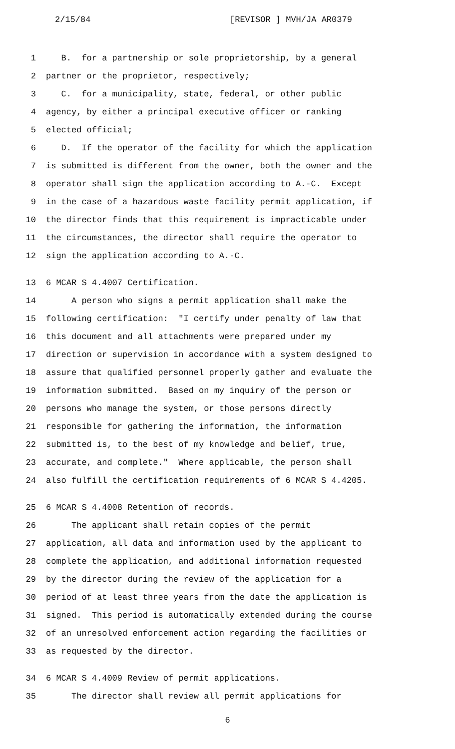2/15/84 [REVISOR ] MVH/JA AR0379
1 B. for a partnership or sole proprietorship, by a general
2 partner or the proprietor, respectively;
3 C. for a municipality, state, federal, or other public
4 agency, by either a principal executive officer or ranking
5 elected official;
6 D. If the operator of the facility for which the application
7 is submitted is different from the owner, both the owner and the
8 operator shall sign the application according to A.-C. Except
9 in the case of a hazardous waste facility permit application, if
10 the director finds that this requirement is impracticable under
11 the circumstances, the director shall require the operator to
12 sign the application according to A.-C.
13 6 MCAR S 4.4007 Certification.
14 A person who signs a permit application shall make the
15 following certification: "I certify under penalty of law that
16 this document and all attachments were prepared under my
17 direction or supervision in accordance with a system designed to
18 assure that qualified personnel properly gather and evaluate the
19 information submitted. Based on my inquiry of the person or
20 persons who manage the system, or those persons directly
21 responsible for gathering the information, the information
22 submitted is, to the best of my knowledge and belief, true,
23 accurate, and complete." Where applicable, the person shall
24 also fulfill the certification requirements of 6 MCAR S 4.4205.
25 6 MCAR S 4.4008 Retention of records.
26 The applicant shall retain copies of the permit
27 application, all data and information used by the applicant to
28 complete the application, and additional information requested
29 by the director during the review of the application for a
30 period of at least three years from the date the application is
31 signed. This period is automatically extended during the course
32 of an unresolved enforcement action regarding the facilities or
33 as requested by the director.
34 6 MCAR S 4.4009 Review of permit applications.
35 The director shall review all permit applications for
6